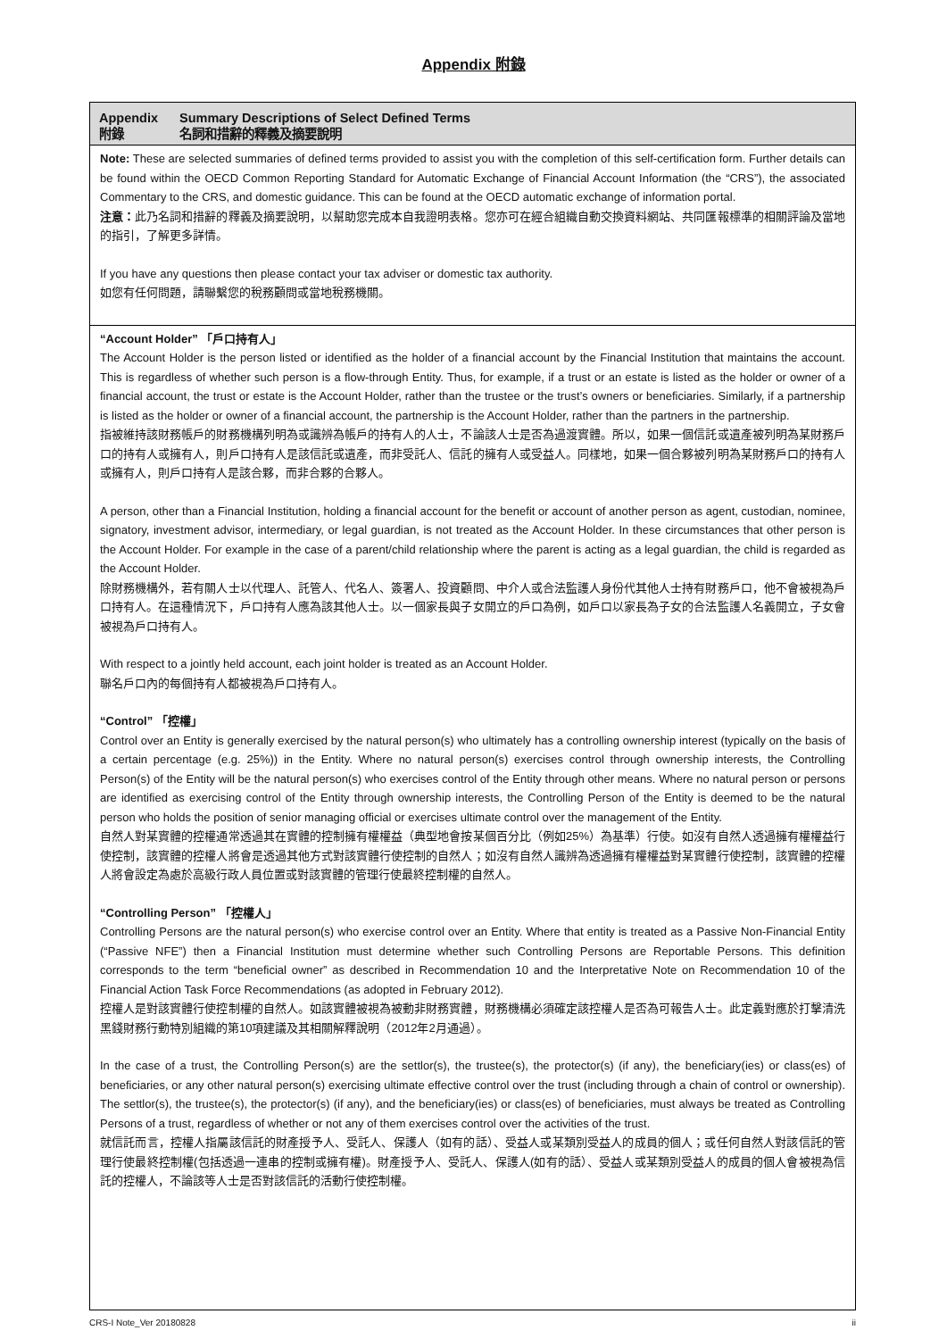Appendix 附錄
Appendix Summary Descriptions of Select Defined Terms
附錄 名詞和措辭的釋義及摘要說明
Note: These are selected summaries of defined terms provided to assist you with the completion of this self-certification form. Further details can be found within the OECD Common Reporting Standard for Automatic Exchange of Financial Account Information (the “CRS”), the associated Commentary to the CRS, and domestic guidance. This can be found at the OECD automatic exchange of information portal.
注意：此乃名詞和措辭的釋義及摘要說明，以幫助您完成本自我證明表格。您亦可在經合組織自動交換資料網站、共同匯報標準的相關評論及當地的指引，了解更多詳情。
If you have any questions then please contact your tax adviser or domestic tax authority.
如您有任何問題，請聯繫您的稅務顧問或當地稅務機關。
“Account Holder” 「戶口持有人」
The Account Holder is the person listed or identified as the holder of a financial account by the Financial Institution that maintains the account. This is regardless of whether such person is a flow-through Entity. Thus, for example, if a trust or an estate is listed as the holder or owner of a financial account, the trust or estate is the Account Holder, rather than the trustee or the trust’s owners or beneficiaries. Similarly, if a partnership is listed as the holder or owner of a financial account, the partnership is the Account Holder, rather than the partners in the partnership.
指被維持該財務帳戶的財務機構列明為或識辨為帳戶的持有人的人士，不論該人士是否為過渡實體。所以，如果一個信託或遺產被列明為某財務戶口的持有人或擁有人，則戶口持有人是該信託或遺產，而非受託人、信託的擁有人或受益人。同樣地，如果一個合夥被列明為某財務戶口的持有人或擁有人，則戶口持有人是該合夥，而非合夥的合夥人。
A person, other than a Financial Institution, holding a financial account for the benefit or account of another person as agent, custodian, nominee, signatory, investment advisor, intermediary, or legal guardian, is not treated as the Account Holder. In these circumstances that other person is the Account Holder. For example in the case of a parent/child relationship where the parent is acting as a legal guardian, the child is regarded as the Account Holder.
除財務機構外，若有關人士以代理人、託管人、代名人、簽署人、投資顧問、中介人或合法監護人身份代其他人士持有財務戶口，他不會被視為戶口持有人。在這種情況下，戶口持有人應為該其他人士。以一個家長與子女開立的戶口為例，如戶口以家長為子女的合法監護人名義開立，子女會被視為戶口持有人。
With respect to a jointly held account, each joint holder is treated as an Account Holder.
聯名戶口內的每個持有人都被視為戶口持有人。
“Control” 「控權」
Control over an Entity is generally exercised by the natural person(s) who ultimately has a controlling ownership interest (typically on the basis of a certain percentage (e.g. 25%)) in the Entity. Where no natural person(s) exercises control through ownership interests, the Controlling Person(s) of the Entity will be the natural person(s) who exercises control of the Entity through other means. Where no natural person or persons are identified as exercising control of the Entity through ownership interests, the Controlling Person of the Entity is deemed to be the natural person who holds the position of senior managing official or exercises ultimate control over the management of the Entity.
自然人對某實體的控權通常透過其在實體的控制擁有權權益（典型地會按某個百分比（例如25%）為基準）行使。如沒有自然人透過擁有權權益行使控制，該實體的控權人將會是透過其他方式對該實體行使控制的自然人；如沒有自然人識辨為透過擁有權權益對某實體行使控制，該實體的控權人將會設定為處於高級行政人員位置或對該實體的管理行使最終控制權的自然人。
“Controlling Person” 「控權人」
Controlling Persons are the natural person(s) who exercise control over an Entity. Where that entity is treated as a Passive Non-Financial Entity (“Passive NFE”) then a Financial Institution must determine whether such Controlling Persons are Reportable Persons. This definition corresponds to the term “beneficial owner” as described in Recommendation 10 and the Interpretative Note on Recommendation 10 of the Financial Action Task Force Recommendations (as adopted in February 2012).
控權人是對該實體行使控制權的自然人。如該實體被視為被動非財務實體，財務機構必須確定該控權人是否為可報告人士。此定義對應於打擊清洗黑錢財務行動特別組織的第10項建議及其相關解釋說明（2012年2月通過）。
In the case of a trust, the Controlling Person(s) are the settlor(s), the trustee(s), the protector(s) (if any), the beneficiary(ies) or class(es) of beneficiaries, or any other natural person(s) exercising ultimate effective control over the trust (including through a chain of control or ownership). The settlor(s), the trustee(s), the protector(s) (if any), and the beneficiary(ies) or class(es) of beneficiaries, must always be treated as Controlling Persons of a trust, regardless of whether or not any of them exercises control over the activities of the trust.
就信託而言，控權人指屬該信託的財產授予人、受託人、保護人（如有的話）、受益人或某類別受益人的成員的個人；或任何自然人對該信託的管理行使最終控制權(包括透過一連串的控制或擁有權)。財產授予人、受託人、保護人(如有的話）、受益人或某類別受益人的成員的個人會被視為信託的控權人，不論該等人士是否對該信託的活動行使控制權。
CRS-I Note_Ver 20180828 ii